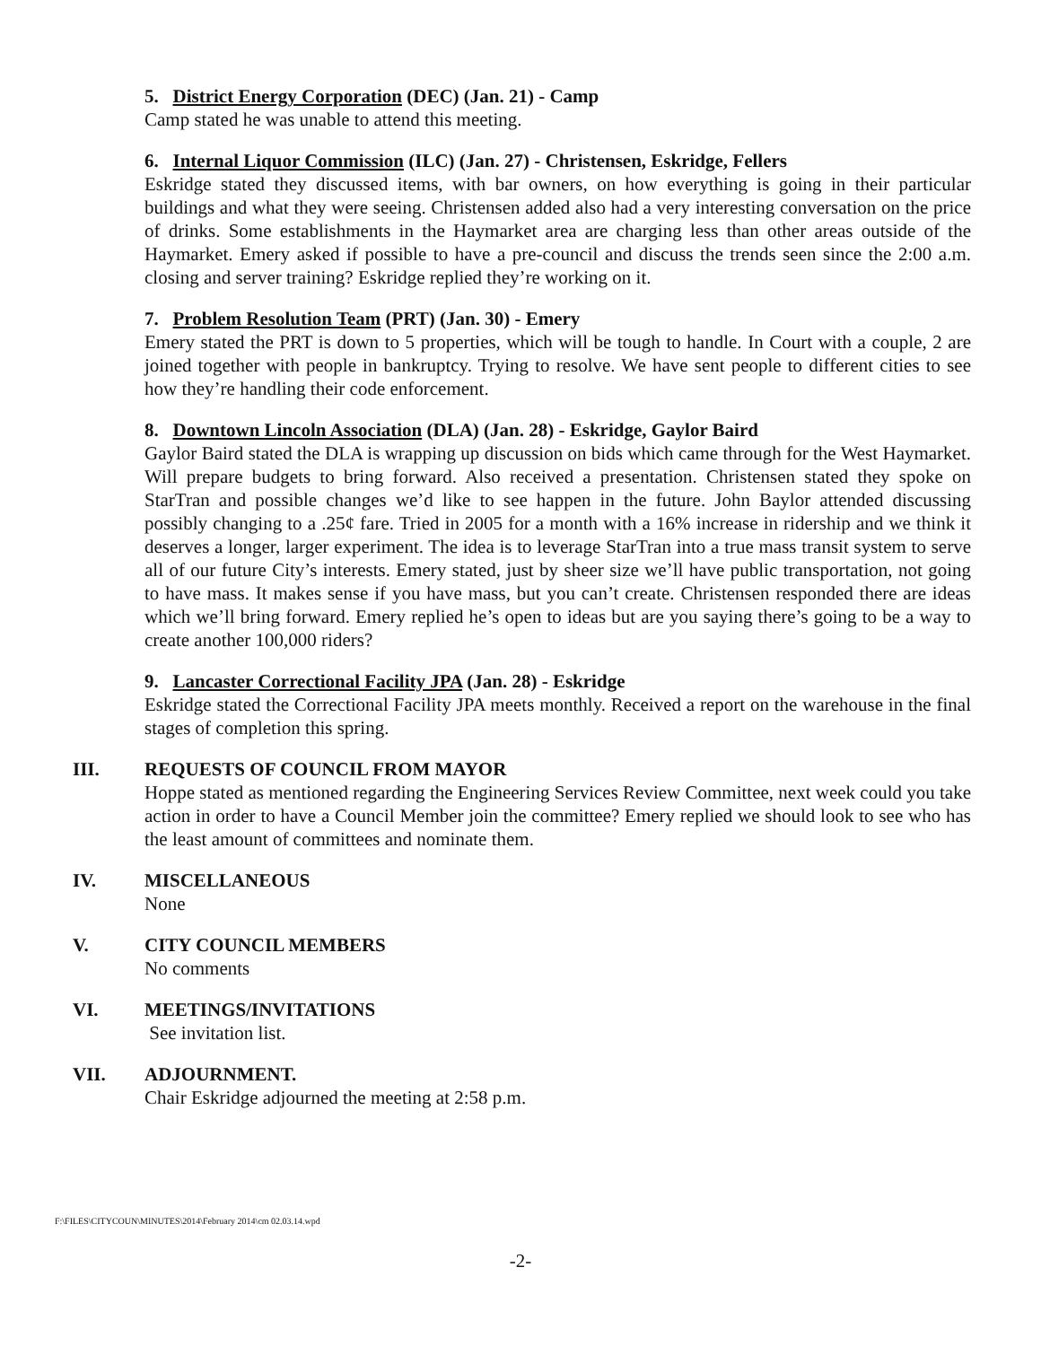5. District Energy Corporation (DEC) (Jan. 21) - Camp
Camp stated he was unable to attend this meeting.
6. Internal Liquor Commission (ILC) (Jan. 27) - Christensen, Eskridge, Fellers
Eskridge stated they discussed items, with bar owners, on how everything is going in their particular buildings and what they were seeing. Christensen added also had a very interesting conversation on the price of drinks. Some establishments in the Haymarket area are charging less than other areas outside of the Haymarket. Emery asked if possible to have a pre-council and discuss the trends seen since the 2:00 a.m. closing and server training? Eskridge replied they’re working on it.
7. Problem Resolution Team (PRT) (Jan. 30) - Emery
Emery stated the PRT is down to 5 properties, which will be tough to handle. In Court with a couple, 2 are joined together with people in bankruptcy. Trying to resolve. We have sent people to different cities to see how they’re handling their code enforcement.
8. Downtown Lincoln Association (DLA) (Jan. 28) - Eskridge, Gaylor Baird
Gaylor Baird stated the DLA is wrapping up discussion on bids which came through for the West Haymarket. Will prepare budgets to bring forward. Also received a presentation. Christensen stated they spoke on StarTran and possible changes we’d like to see happen in the future. John Baylor attended discussing possibly changing to a .25¢ fare. Tried in 2005 for a month with a 16% increase in ridership and we think it deserves a longer, larger experiment. The idea is to leverage StarTran into a true mass transit system to serve all of our future City’s interests. Emery stated, just by sheer size we’ll have public transportation, not going to have mass. It makes sense if you have mass, but you can’t create. Christensen responded there are ideas which we’ll bring forward. Emery replied he’s open to ideas but are you saying there’s going to be a way to create another 100,000 riders?
9. Lancaster Correctional Facility JPA (Jan. 28) - Eskridge
Eskridge stated the Correctional Facility JPA meets monthly. Received a report on the warehouse in the final stages of completion this spring.
III. REQUESTS OF COUNCIL FROM MAYOR
Hoppe stated as mentioned regarding the Engineering Services Review Committee, next week could you take action in order to have a Council Member join the committee? Emery replied we should look to see who has the least amount of committees and nominate them.
IV. MISCELLANEOUS
None
V. CITY COUNCIL MEMBERS
No comments
VI. MEETINGS/INVITATIONS
See invitation list.
VII. ADJOURNMENT.
Chair Eskridge adjourned the meeting at 2:58 p.m.
F:\FILES\CITYCOUN\MINUTES\2014\February 2014\cm 02.03.14.wpd
-2-